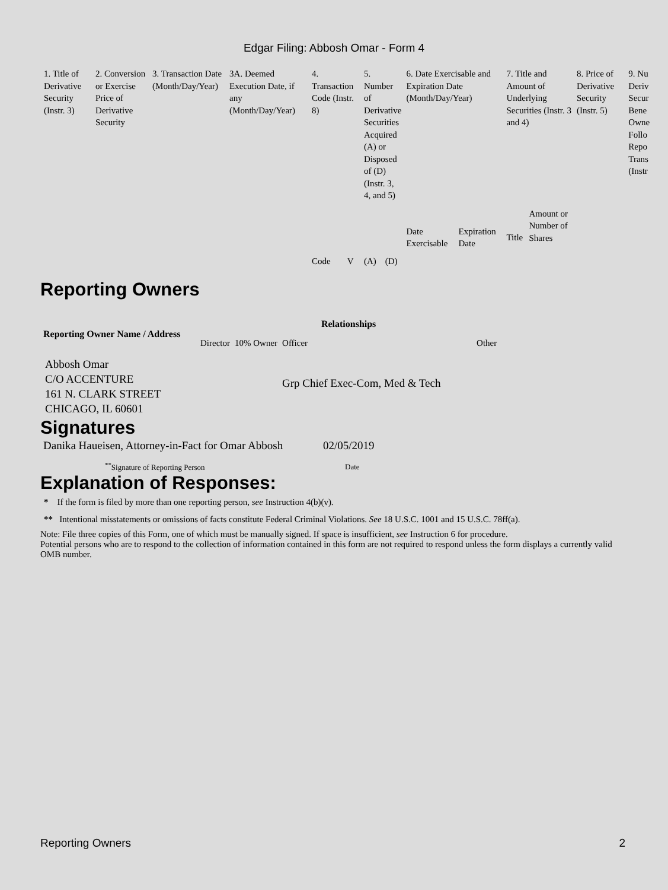Edgar Filing: Abbosh Omar - Form 4
| 1. Title of Derivative Security (Instr. 3) | 2. Conversion or Exercise Price of Derivative Security | 3. Transaction Date (Month/Day/Year) | 3A. Deemed Execution Date, if any (Month/Day/Year) | 4. Transaction Code (Instr. 8) | | 5. Number of Derivative Securities Acquired (A) or Disposed of (D) (Instr. 3, 4, and 5) | | 6. Date Exercisable and Expiration Date (Month/Day/Year) | | 7. Title and Amount of Underlying Securities (Instr. 3 and 4) | | 8. Price of Derivative Security (Instr. 5) | 9. Nu Deriv Secur Bene Owne Follo Repo Trans (Instr |
| | | | | Code | V | (A) | (D) | Date Exercisable | Expiration Date | Title | Amount or Number of Shares | | |
Reporting Owners
| Reporting Owner Name / Address | Relationships | | | |
| --- | --- | --- | --- | --- |
| | Director | 10% Owner | Officer | Other |
| Abbosh Omar C/O ACCENTURE 161 N. CLARK STREET CHICAGO, IL 60601 | | | Grp Chief Exec-Com, Med & Tech | |
Signatures
| Danika Haueisen, Attorney-in-Fact for Omar Abbosh | 02/05/2019 |
| <sup>**</sup> Signature of Reporting Person | Date |
Explanation of Responses:
* If the form is filed by more than one reporting person, see Instruction 4(b)(v).
** Intentional misstatements or omissions of facts constitute Federal Criminal Violations. See 18 U.S.C. 1001 and 15 U.S.C. 78ff(a).
Note: File three copies of this Form, one of which must be manually signed. If space is insufficient, see Instruction 6 for procedure.
Potential persons who are to respond to the collection of information contained in this form are not required to respond unless the form displays a currently valid OMB number.
Reporting Owners 2